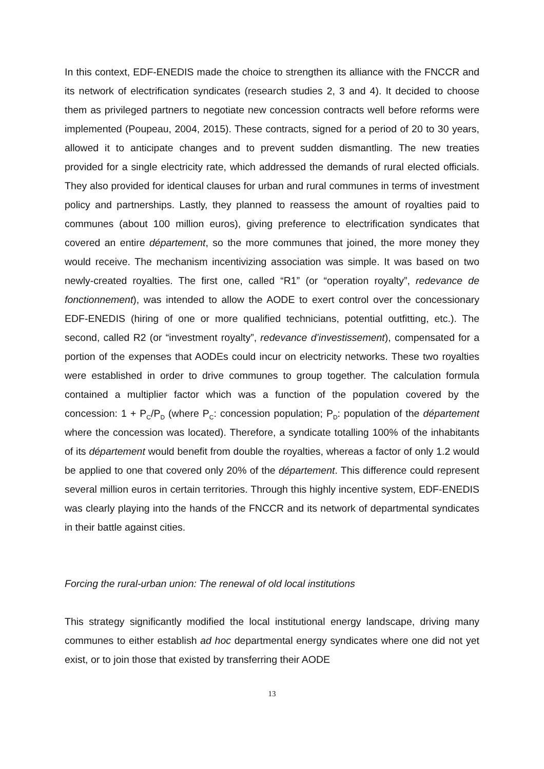In this context, EDF-ENEDIS made the choice to strengthen its alliance with the FNCCR and its network of electrification syndicates (research studies 2, 3 and 4). It decided to choose them as privileged partners to negotiate new concession contracts well before reforms were implemented (Poupeau, 2004, 2015). These contracts, signed for a period of 20 to 30 years, allowed it to anticipate changes and to prevent sudden dismantling. The new treaties provided for a single electricity rate, which addressed the demands of rural elected officials. They also provided for identical clauses for urban and rural communes in terms of investment policy and partnerships. Lastly, they planned to reassess the amount of royalties paid to communes (about 100 million euros), giving preference to electrification syndicates that covered an entire département, so the more communes that joined, the more money they would receive. The mechanism incentivizing association was simple. It was based on two newly-created royalties. The first one, called “R1” (or “operation royalty”, redevance de fonctionnement), was intended to allow the AODE to exert control over the concessionary EDF-ENEDIS (hiring of one or more qualified technicians, potential outfitting, etc.). The second, called R2 (or “investment royalty”, redevance d’investissement), compensated for a portion of the expenses that AODEs could incur on electricity networks. These two royalties were established in order to drive communes to group together. The calculation formula contained a multiplier factor which was a function of the population covered by the concession: 1 + P<sub>C</sub>/P<sub>D</sub> (where P<sub>C</sub>: concession population; P<sub>D</sub>: population of the département where the concession was located). Therefore, a syndicate totalling 100% of the inhabitants of its département would benefit from double the royalties, whereas a factor of only 1.2 would be applied to one that covered only 20% of the département. This difference could represent several million euros in certain territories. Through this highly incentive system, EDF-ENEDIS was clearly playing into the hands of the FNCCR and its network of departmental syndicates in their battle against cities.
Forcing the rural-urban union: The renewal of old local institutions
This strategy significantly modified the local institutional energy landscape, driving many communes to either establish ad hoc departmental energy syndicates where one did not yet exist, or to join those that existed by transferring their AODE
13